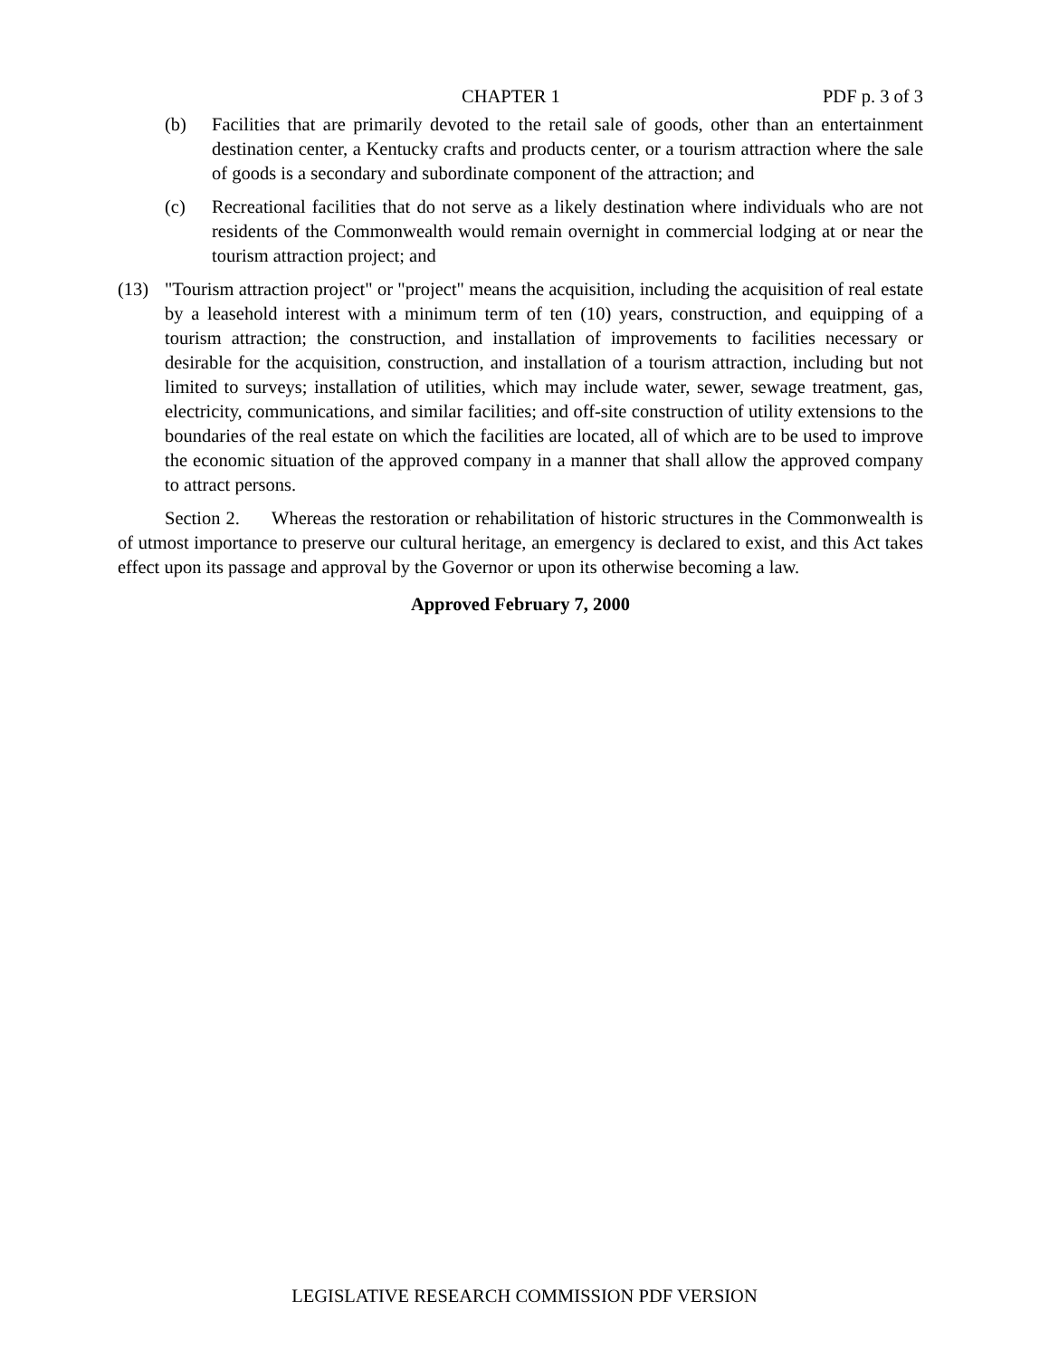CHAPTER 1 PDF p. 3 of 3
(b) Facilities that are primarily devoted to the retail sale of goods, other than an entertainment destination center, a Kentucky crafts and products center, or a tourism attraction where the sale of goods is a secondary and subordinate component of the attraction; and
(c) Recreational facilities that do not serve as a likely destination where individuals who are not residents of the Commonwealth would remain overnight in commercial lodging at or near the tourism attraction project; and
(13) "Tourism attraction project" or "project" means the acquisition, including the acquisition of real estate by a leasehold interest with a minimum term of ten (10) years, construction, and equipping of a tourism attraction; the construction, and installation of improvements to facilities necessary or desirable for the acquisition, construction, and installation of a tourism attraction, including but not limited to surveys; installation of utilities, which may include water, sewer, sewage treatment, gas, electricity, communications, and similar facilities; and off-site construction of utility extensions to the boundaries of the real estate on which the facilities are located, all of which are to be used to improve the economic situation of the approved company in a manner that shall allow the approved company to attract persons.
Section 2. Whereas the restoration or rehabilitation of historic structures in the Commonwealth is of utmost importance to preserve our cultural heritage, an emergency is declared to exist, and this Act takes effect upon its passage and approval by the Governor or upon its otherwise becoming a law.
Approved February 7, 2000
LEGISLATIVE RESEARCH COMMISSION PDF VERSION